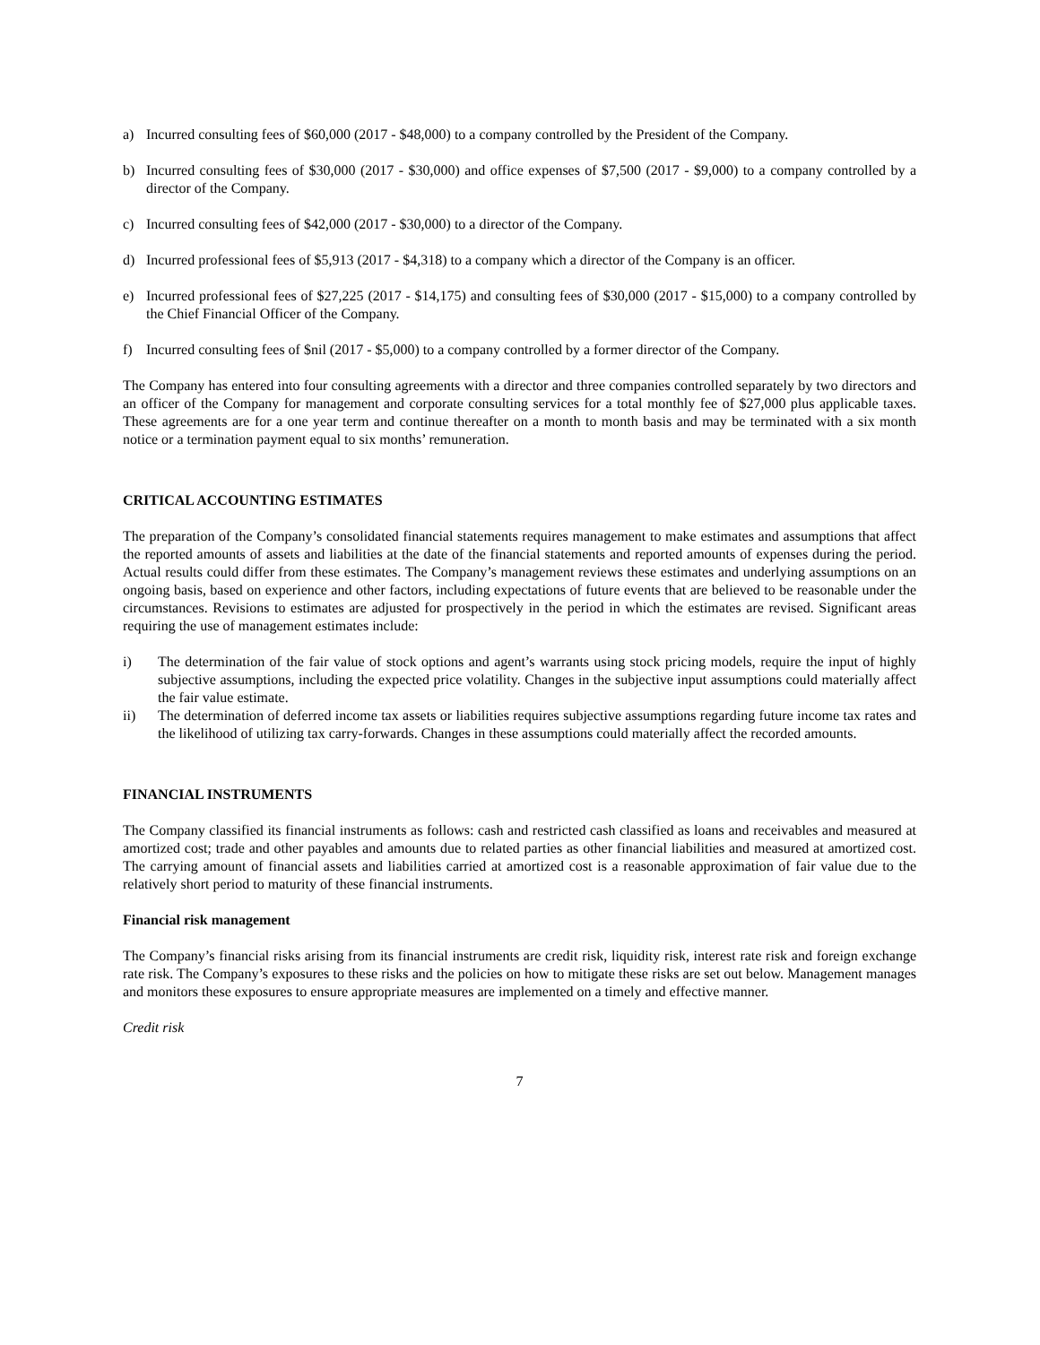a) Incurred consulting fees of $60,000 (2017 - $48,000) to a company controlled by the President of the Company.
b) Incurred consulting fees of $30,000 (2017 - $30,000) and office expenses of $7,500 (2017 - $9,000) to a company controlled by a director of the Company.
c) Incurred consulting fees of $42,000 (2017 - $30,000) to a director of the Company.
d) Incurred professional fees of $5,913 (2017 - $4,318) to a company which a director of the Company is an officer.
e) Incurred professional fees of $27,225 (2017 - $14,175) and consulting fees of $30,000 (2017 - $15,000) to a company controlled by the Chief Financial Officer of the Company.
f) Incurred consulting fees of $nil (2017 - $5,000) to a company controlled by a former director of the Company.
The Company has entered into four consulting agreements with a director and three companies controlled separately by two directors and an officer of the Company for management and corporate consulting services for a total monthly fee of $27,000 plus applicable taxes. These agreements are for a one year term and continue thereafter on a month to month basis and may be terminated with a six month notice or a termination payment equal to six months’ remuneration.
CRITICAL ACCOUNTING ESTIMATES
The preparation of the Company’s consolidated financial statements requires management to make estimates and assumptions that affect the reported amounts of assets and liabilities at the date of the financial statements and reported amounts of expenses during the period. Actual results could differ from these estimates. The Company’s management reviews these estimates and underlying assumptions on an ongoing basis, based on experience and other factors, including expectations of future events that are believed to be reasonable under the circumstances. Revisions to estimates are adjusted for prospectively in the period in which the estimates are revised. Significant areas requiring the use of management estimates include:
i) The determination of the fair value of stock options and agent’s warrants using stock pricing models, require the input of highly subjective assumptions, including the expected price volatility. Changes in the subjective input assumptions could materially affect the fair value estimate.
ii) The determination of deferred income tax assets or liabilities requires subjective assumptions regarding future income tax rates and the likelihood of utilizing tax carry-forwards. Changes in these assumptions could materially affect the recorded amounts.
FINANCIAL INSTRUMENTS
The Company classified its financial instruments as follows: cash and restricted cash classified as loans and receivables and measured at amortized cost; trade and other payables and amounts due to related parties as other financial liabilities and measured at amortized cost. The carrying amount of financial assets and liabilities carried at amortized cost is a reasonable approximation of fair value due to the relatively short period to maturity of these financial instruments.
Financial risk management
The Company’s financial risks arising from its financial instruments are credit risk, liquidity risk, interest rate risk and foreign exchange rate risk. The Company’s exposures to these risks and the policies on how to mitigate these risks are set out below. Management manages and monitors these exposures to ensure appropriate measures are implemented on a timely and effective manner.
Credit risk
7